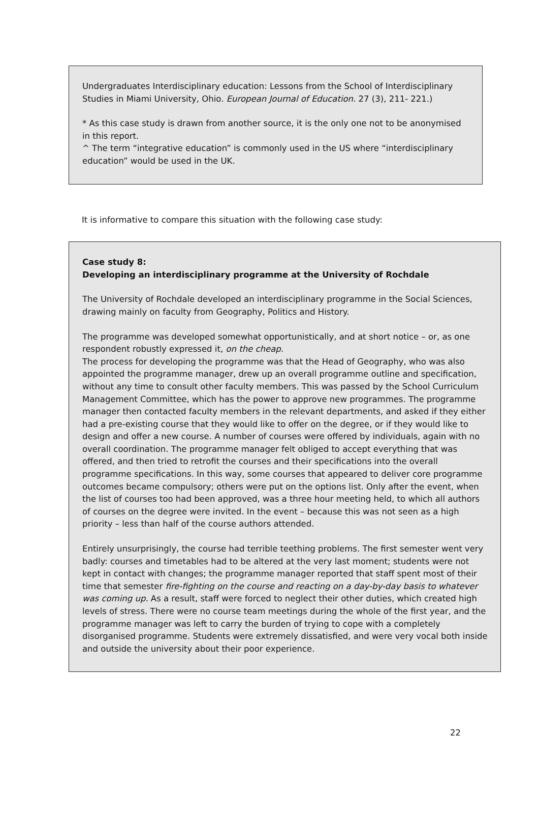Undergraduates Interdisciplinary education: Lessons from the School of Interdisciplinary Studies in Miami University, Ohio. European Journal of Education. 27 (3), 211- 221.)
* As this case study is drawn from another source, it is the only one not to be anonymised in this report.
^ The term “integrative education” is commonly used in the US where “interdisciplinary education” would be used in the UK.
It is informative to compare this situation with the following case study:
Case study 8:
Developing an interdisciplinary programme at the University of Rochdale
The University of Rochdale developed an interdisciplinary programme in the Social Sciences, drawing mainly on faculty from Geography, Politics and History.
The programme was developed somewhat opportunistically, and at short notice – or, as one respondent robustly expressed it, on the cheap.
The process for developing the programme was that the Head of Geography, who was also appointed the programme manager, drew up an overall programme outline and specification, without any time to consult other faculty members. This was passed by the School Curriculum Management Committee, which has the power to approve new programmes. The programme manager then contacted faculty members in the relevant departments, and asked if they either had a pre-existing course that they would like to offer on the degree, or if they would like to design and offer a new course. A number of courses were offered by individuals, again with no overall coordination. The programme manager felt obliged to accept everything that was offered, and then tried to retrofit the courses and their specifications into the overall programme specifications. In this way, some courses that appeared to deliver core programme outcomes became compulsory; others were put on the options list. Only after the event, when the list of courses too had been approved, was a three hour meeting held, to which all authors of courses on the degree were invited. In the event – because this was not seen as a high priority – less than half of the course authors attended.
Entirely unsurprisingly, the course had terrible teething problems. The first semester went very badly: courses and timetables had to be altered at the very last moment; students were not kept in contact with changes; the programme manager reported that staff spent most of their time that semester fire-fighting on the course and reacting on a day-by-day basis to whatever was coming up. As a result, staff were forced to neglect their other duties, which created high levels of stress. There were no course team meetings during the whole of the first year, and the programme manager was left to carry the burden of trying to cope with a completely disorganised programme. Students were extremely dissatisfied, and were very vocal both inside and outside the university about their poor experience.
22